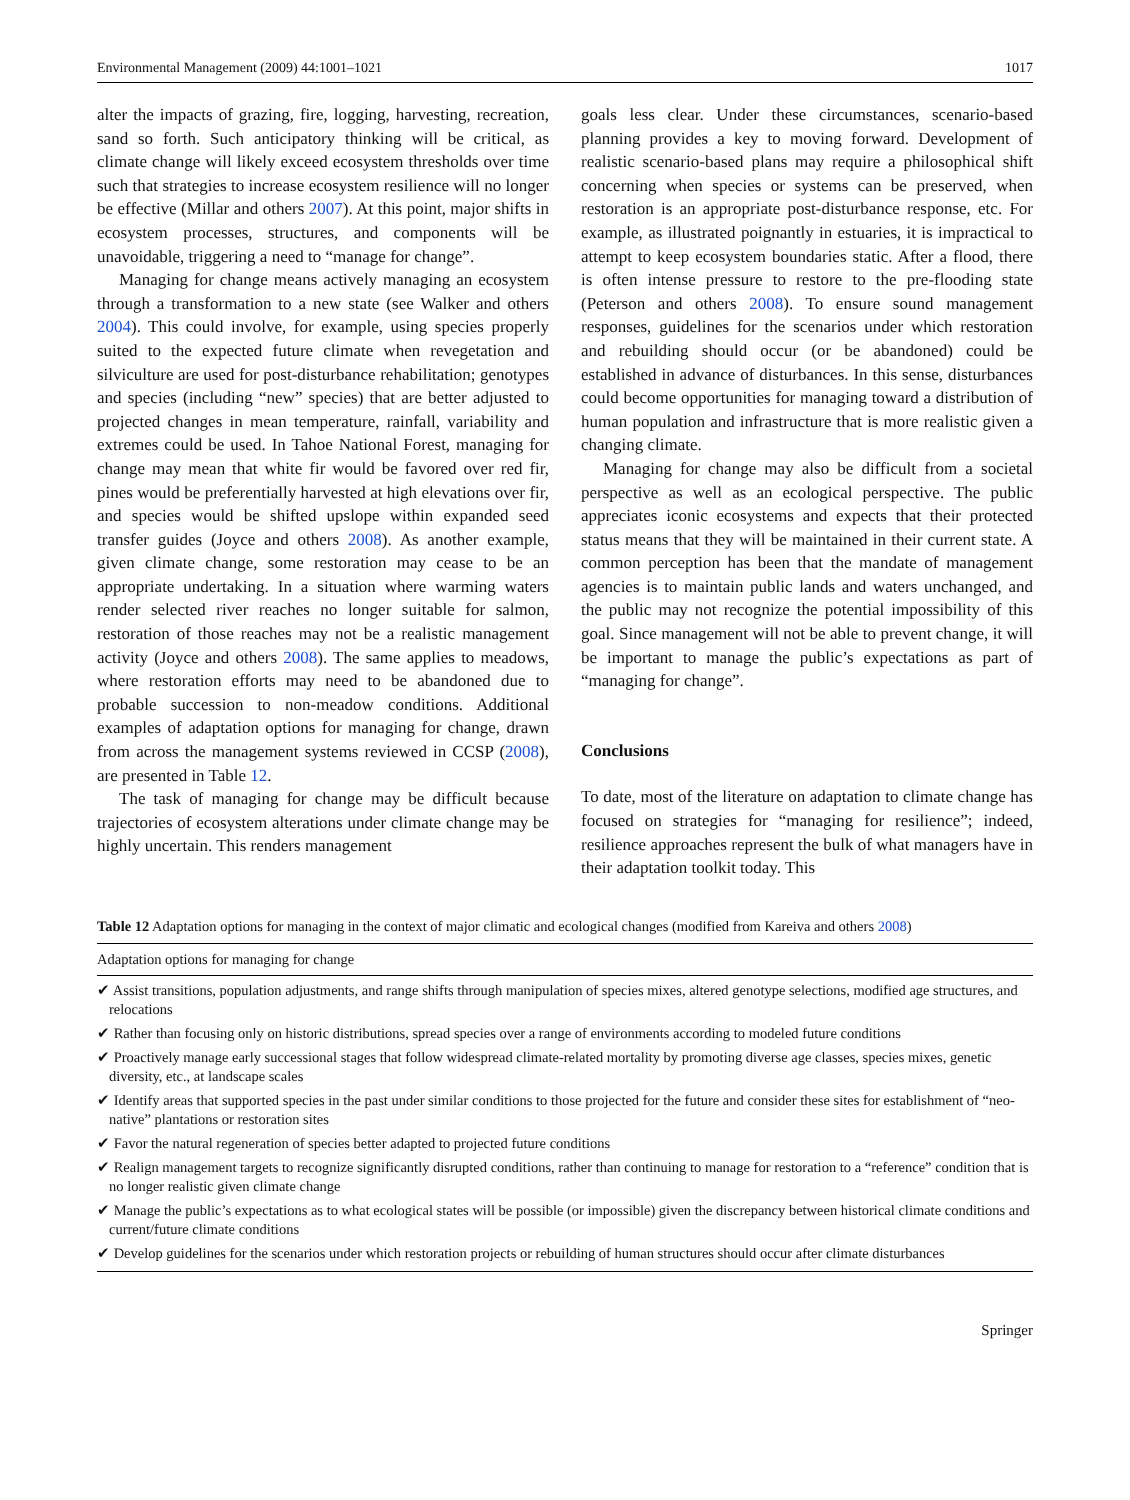Environmental Management (2009) 44:1001–1021 1017
alter the impacts of grazing, fire, logging, harvesting, recreation, sand so forth. Such anticipatory thinking will be critical, as climate change will likely exceed ecosystem thresholds over time such that strategies to increase ecosystem resilience will no longer be effective (Millar and others 2007). At this point, major shifts in ecosystem processes, structures, and components will be unavoidable, triggering a need to “manage for change”.
Managing for change means actively managing an ecosystem through a transformation to a new state (see Walker and others 2004). This could involve, for example, using species properly suited to the expected future climate when revegetation and silviculture are used for post-disturbance rehabilitation; genotypes and species (including “new” species) that are better adjusted to projected changes in mean temperature, rainfall, variability and extremes could be used. In Tahoe National Forest, managing for change may mean that white fir would be favored over red fir, pines would be preferentially harvested at high elevations over fir, and species would be shifted upslope within expanded seed transfer guides (Joyce and others 2008). As another example, given climate change, some restoration may cease to be an appropriate undertaking. In a situation where warming waters render selected river reaches no longer suitable for salmon, restoration of those reaches may not be a realistic management activity (Joyce and others 2008). The same applies to meadows, where restoration efforts may need to be abandoned due to probable succession to non-meadow conditions. Additional examples of adaptation options for managing for change, drawn from across the management systems reviewed in CCSP (2008), are presented in Table 12.
The task of managing for change may be difficult because trajectories of ecosystem alterations under climate change may be highly uncertain. This renders management
goals less clear. Under these circumstances, scenario-based planning provides a key to moving forward. Development of realistic scenario-based plans may require a philosophical shift concerning when species or systems can be preserved, when restoration is an appropriate post-disturbance response, etc. For example, as illustrated poignantly in estuaries, it is impractical to attempt to keep ecosystem boundaries static. After a flood, there is often intense pressure to restore to the pre-flooding state (Peterson and others 2008). To ensure sound management responses, guidelines for the scenarios under which restoration and rebuilding should occur (or be abandoned) could be established in advance of disturbances. In this sense, disturbances could become opportunities for managing toward a distribution of human population and infrastructure that is more realistic given a changing climate.
Managing for change may also be difficult from a societal perspective as well as an ecological perspective. The public appreciates iconic ecosystems and expects that their protected status means that they will be maintained in their current state. A common perception has been that the mandate of management agencies is to maintain public lands and waters unchanged, and the public may not recognize the potential impossibility of this goal. Since management will not be able to prevent change, it will be important to manage the public’s expectations as part of “managing for change”.
Conclusions
To date, most of the literature on adaptation to climate change has focused on strategies for “managing for resilience”; indeed, resilience approaches represent the bulk of what managers have in their adaptation toolkit today. This
Table 12 Adaptation options for managing in the context of major climatic and ecological changes (modified from Kareiva and others 2008)
| Adaptation options for managing for change |
| --- |
| ✔ Assist transitions, population adjustments, and range shifts through manipulation of species mixes, altered genotype selections, modified age structures, and relocations |
| ✔ Rather than focusing only on historic distributions, spread species over a range of environments according to modeled future conditions |
| ✔ Proactively manage early successional stages that follow widespread climate-related mortality by promoting diverse age classes, species mixes, genetic diversity, etc., at landscape scales |
| ✔ Identify areas that supported species in the past under similar conditions to those projected for the future and consider these sites for establishment of “neo-native” plantations or restoration sites |
| ✔ Favor the natural regeneration of species better adapted to projected future conditions |
| ✔ Realign management targets to recognize significantly disrupted conditions, rather than continuing to manage for restoration to a “reference” condition that is no longer realistic given climate change |
| ✔ Manage the public’s expectations as to what ecological states will be possible (or impossible) given the discrepancy between historical climate conditions and current/future climate conditions |
| ✔ Develop guidelines for the scenarios under which restoration projects or rebuilding of human structures should occur after climate disturbances |
Springer